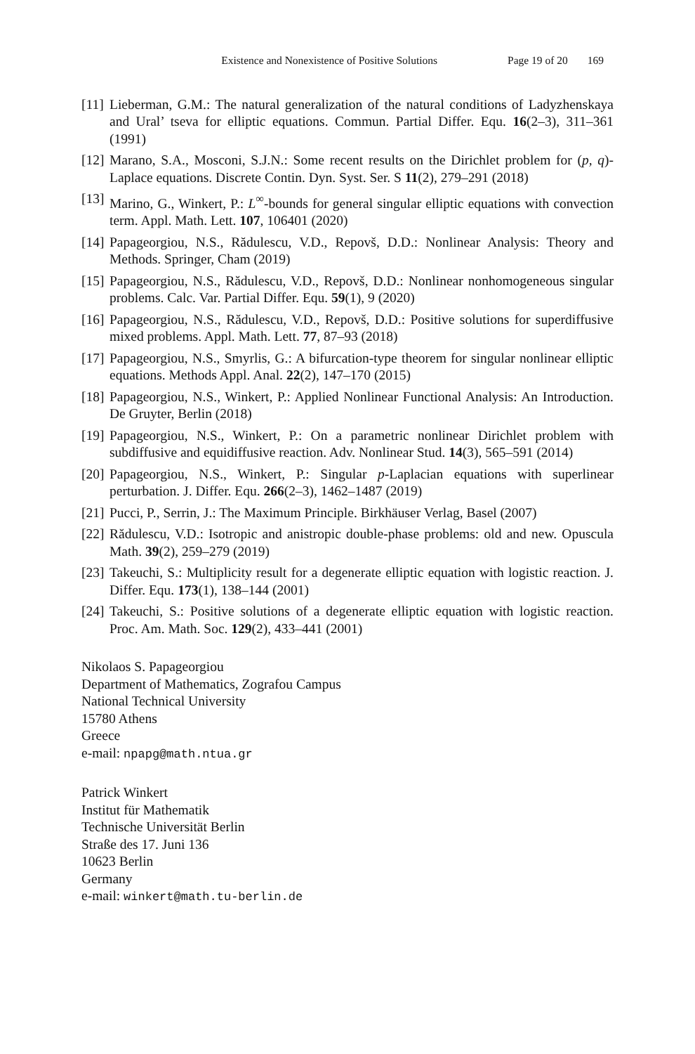Existence and Nonexistence of Positive Solutions Page 19 of 20 169
[11]
Lieberman, G.M.: The natural generalization of the natural conditions of Ladyzhenskaya and Ural’ tseva for elliptic equations. Commun. Partial Differ. Equ. 16(2–3), 311–361 (1991)
[12]
Marano, S.A., Mosconi, S.J.N.: Some recent results on the Dirichlet problem for (p, q)-Laplace equations. Discrete Contin. Dyn. Syst. Ser. S 11(2), 279–291 (2018)
[13]
Marino, G., Winkert, P.: L<sup>∞</sup>-bounds for general singular elliptic equations with convection term. Appl. Math. Lett. 107, 106401 (2020)
[14]
Papageorgiou, N.S., Rădulescu, V.D., Repovš, D.D.: Nonlinear Analysis: Theory and Methods. Springer, Cham (2019)
[15]
Papageorgiou, N.S., Rădulescu, V.D., Repovš, D.D.: Nonlinear nonhomogeneous singular problems. Calc. Var. Partial Differ. Equ. 59(1), 9 (2020)
[16]
Papageorgiou, N.S., Rădulescu, V.D., Repovš, D.D.: Positive solutions for superdiffusive mixed problems. Appl. Math. Lett. 77, 87–93 (2018)
[17]
Papageorgiou, N.S., Smyrlis, G.: A bifurcation-type theorem for singular nonlinear elliptic equations. Methods Appl. Anal. 22(2), 147–170 (2015)
[18]
Papageorgiou, N.S., Winkert, P.: Applied Nonlinear Functional Analysis: An Introduction. De Gruyter, Berlin (2018)
[19]
Papageorgiou, N.S., Winkert, P.: On a parametric nonlinear Dirichlet problem with subdiffusive and equidiffusive reaction. Adv. Nonlinear Stud. 14(3), 565–591 (2014)
[20]
Papageorgiou, N.S., Winkert, P.: Singular p-Laplacian equations with superlinear perturbation. J. Differ. Equ. 266(2–3), 1462–1487 (2019)
[21]
Pucci, P., Serrin, J.: The Maximum Principle. Birkhäuser Verlag, Basel (2007)
[22]
Rădulescu, V.D.: Isotropic and anistropic double-phase problems: old and new. Opuscula Math. 39(2), 259–279 (2019)
[23]
Takeuchi, S.: Multiplicity result for a degenerate elliptic equation with logistic reaction. J. Differ. Equ. 173(1), 138–144 (2001)
[24]
Takeuchi, S.: Positive solutions of a degenerate elliptic equation with logistic reaction. Proc. Am. Math. Soc. 129(2), 433–441 (2001)
Nikolaos S. Papageorgiou
Department of Mathematics, Zografou Campus
National Technical University
15780 Athens
Greece
e-mail: npapg@math.ntua.gr
Patrick Winkert
Institut für Mathematik
Technische Universität Berlin
Straße des 17. Juni 136
10623 Berlin
Germany
e-mail: winkert@math.tu-berlin.de